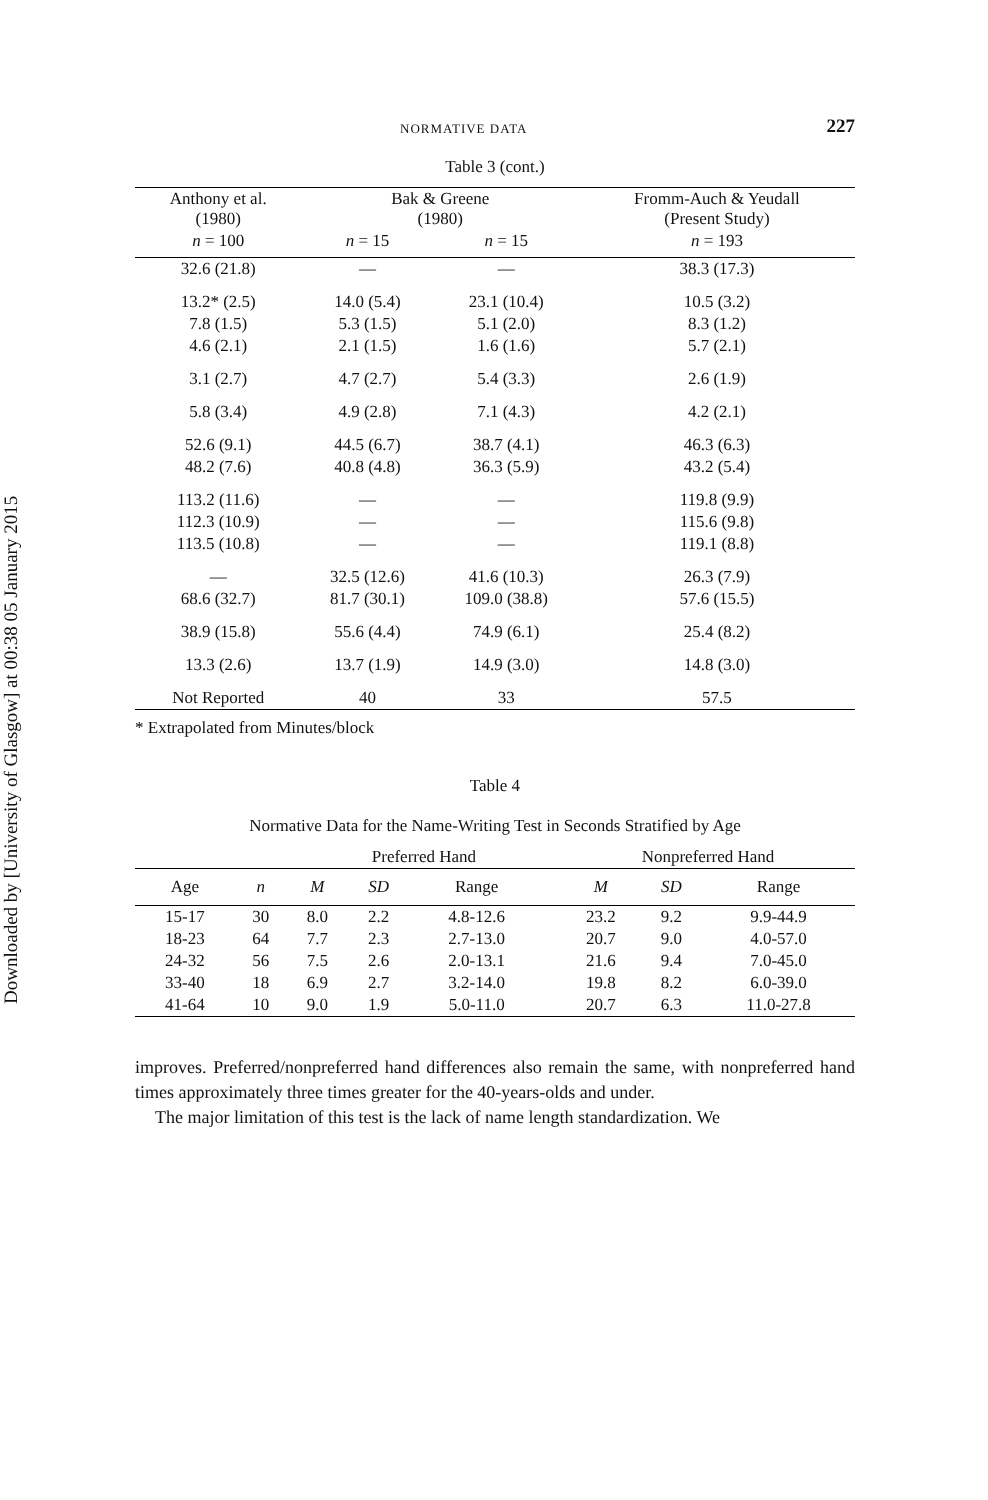Downloaded by [University of Glasgow] at 00:38 05 January 2015
NORMATIVE DATA 227
Table 3 (cont.)
| Anthony et al. (1980) | Bak & Greene (1980) | | Fromm-Auch & Yeudall (Present Study) |
| --- | --- | --- | --- |
| n = 100 | n = 15 | n = 15 | n = 193 |
| 32.6 (21.8) | — | — | 38.3 (17.3) |
| 13.2* (2.5) | 14.0 (5.4) | 23.1 (10.4) | 10.5 (3.2) |
| 7.8 (1.5) | 5.3 (1.5) | 5.1 (2.0) | 8.3 (1.2) |
| 4.6 (2.1) | 2.1 (1.5) | 1.6 (1.6) | 5.7 (2.1) |
| 3.1 (2.7) | 4.7 (2.7) | 5.4 (3.3) | 2.6 (1.9) |
| 5.8 (3.4) | 4.9 (2.8) | 7.1 (4.3) | 4.2 (2.1) |
| 52.6 (9.1) | 44.5 (6.7) | 38.7 (4.1) | 46.3 (6.3) |
| 48.2 (7.6) | 40.8 (4.8) | 36.3 (5.9) | 43.2 (5.4) |
| 113.2 (11.6) | — | — | 119.8 (9.9) |
| 112.3 (10.9) | — | — | 115.6 (9.8) |
| 113.5 (10.8) | — | — | 119.1 (8.8) |
| — | 32.5 (12.6) | 41.6 (10.3) | 26.3 (7.9) |
| 68.6 (32.7) | 81.7 (30.1) | 109.0 (38.8) | 57.6 (15.5) |
| 38.9 (15.8) | 55.6 (4.4) | 74.9 (6.1) | 25.4 (8.2) |
| 13.3 (2.6) | 13.7 (1.9) | 14.9 (3.0) | 14.8 (3.0) |
| Not Reported | 40 | 33 | 57.5 |
* Extrapolated from Minutes/block
Table 4
Normative Data for the Name-Writing Test in Seconds Stratified by Age
| | | Preferred Hand | | | | Nonpreferred Hand | | |
| --- | --- | --- | --- | --- | --- | --- | --- | --- |
| Age | n | M | SD | Range | | M | SD | Range |
| 15-17 | 30 | 8.0 | 2.2 | 4.8-12.6 | | 23.2 | 9.2 | 9.9-44.9 |
| 18-23 | 64 | 7.7 | 2.3 | 2.7-13.0 | | 20.7 | 9.0 | 4.0-57.0 |
| 24-32 | 56 | 7.5 | 2.6 | 2.0-13.1 | | 21.6 | 9.4 | 7.0-45.0 |
| 33-40 | 18 | 6.9 | 2.7 | 3.2-14.0 | | 19.8 | 8.2 | 6.0-39.0 |
| 41-64 | 10 | 9.0 | 1.9 | 5.0-11.0 | | 20.7 | 6.3 | 11.0-27.8 |
improves. Preferred/nonpreferred hand differences also remain the same, with nonpreferred hand times approximately three times greater for the 40-years-olds and under.
The major limitation of this test is the lack of name length standardization. We